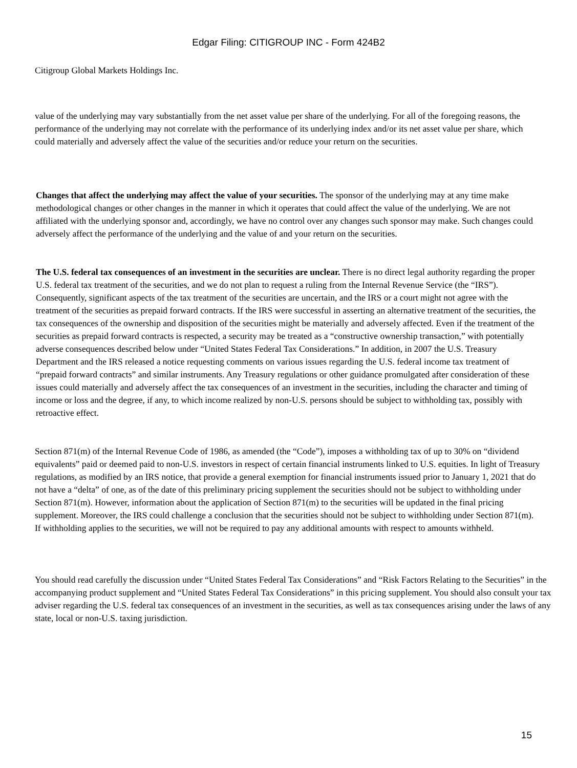Edgar Filing: CITIGROUP INC - Form 424B2
Citigroup Global Markets Holdings Inc.
value of the underlying may vary substantially from the net asset value per share of the underlying. For all of the foregoing reasons, the performance of the underlying may not correlate with the performance of its underlying index and/or its net asset value per share, which could materially and adversely affect the value of the securities and/or reduce your return on the securities.
Changes that affect the underlying may affect the value of your securities. The sponsor of the underlying may at any time make methodological changes or other changes in the manner in which it operates that could affect the value of the underlying. We are not affiliated with the underlying sponsor and, accordingly, we have no control over any changes such sponsor may make. Such changes could adversely affect the performance of the underlying and the value of and your return on the securities.
The U.S. federal tax consequences of an investment in the securities are unclear. There is no direct legal authority regarding the proper U.S. federal tax treatment of the securities, and we do not plan to request a ruling from the Internal Revenue Service (the “IRS”). Consequently, significant aspects of the tax treatment of the securities are uncertain, and the IRS or a court might not agree with the treatment of the securities as prepaid forward contracts. If the IRS were successful in asserting an alternative treatment of the securities, the tax consequences of the ownership and disposition of the securities might be materially and adversely affected. Even if the treatment of the securities as prepaid forward contracts is respected, a security may be treated as a “constructive ownership transaction,” with potentially adverse consequences described below under “United States Federal Tax Considerations.” In addition, in 2007 the U.S. Treasury Department and the IRS released a notice requesting comments on various issues regarding the U.S. federal income tax treatment of “prepaid forward contracts” and similar instruments. Any Treasury regulations or other guidance promulgated after consideration of these issues could materially and adversely affect the tax consequences of an investment in the securities, including the character and timing of income or loss and the degree, if any, to which income realized by non-U.S. persons should be subject to withholding tax, possibly with retroactive effect.
Section 871(m) of the Internal Revenue Code of 1986, as amended (the “Code”), imposes a withholding tax of up to 30% on “dividend equivalents” paid or deemed paid to non-U.S. investors in respect of certain financial instruments linked to U.S. equities. In light of Treasury regulations, as modified by an IRS notice, that provide a general exemption for financial instruments issued prior to January 1, 2021 that do not have a “delta” of one, as of the date of this preliminary pricing supplement the securities should not be subject to withholding under Section 871(m). However, information about the application of Section 871(m) to the securities will be updated in the final pricing supplement. Moreover, the IRS could challenge a conclusion that the securities should not be subject to withholding under Section 871(m). If withholding applies to the securities, we will not be required to pay any additional amounts with respect to amounts withheld.
You should read carefully the discussion under “United States Federal Tax Considerations” and “Risk Factors Relating to the Securities” in the accompanying product supplement and “United States Federal Tax Considerations” in this pricing supplement. You should also consult your tax adviser regarding the U.S. federal tax consequences of an investment in the securities, as well as tax consequences arising under the laws of any state, local or non-U.S. taxing jurisdiction.
15